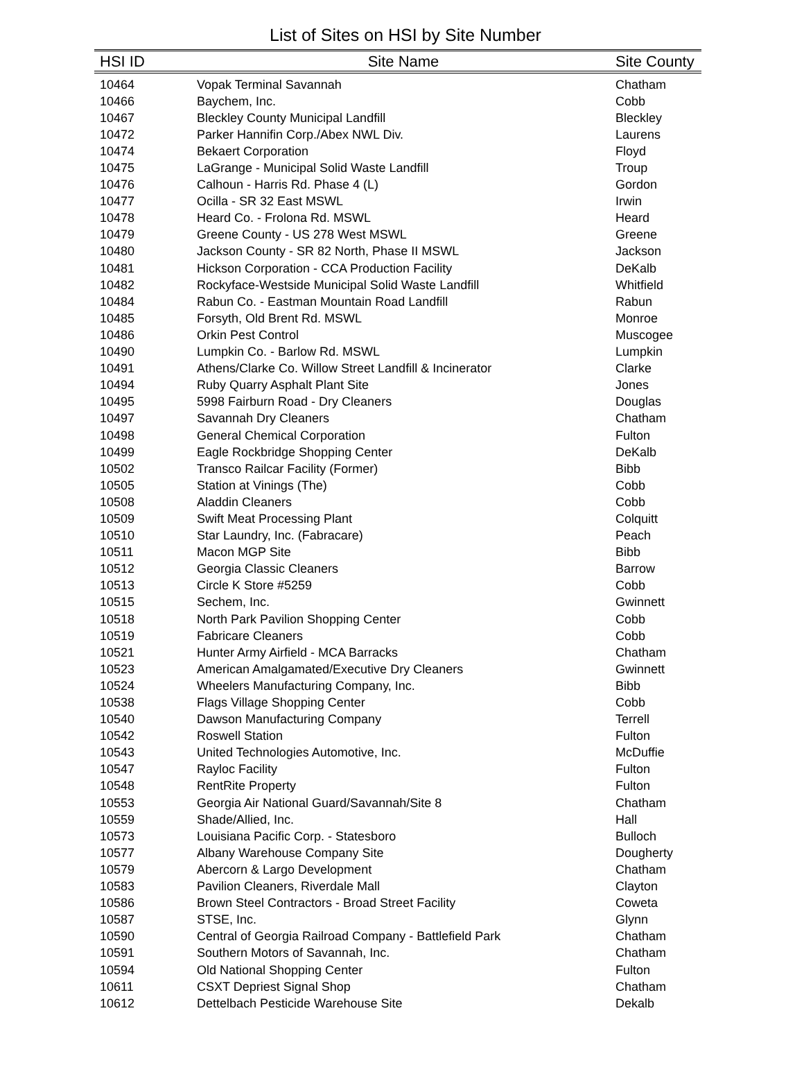List of Sites on HSI by Site Number
| HSI ID | Site Name | Site County |
| --- | --- | --- |
| 10464 | Vopak Terminal Savannah | Chatham |
| 10466 | Baychem, Inc. | Cobb |
| 10467 | Bleckley County Municipal Landfill | Bleckley |
| 10472 | Parker Hannifin Corp./Abex NWL Div. | Laurens |
| 10474 | Bekaert Corporation | Floyd |
| 10475 | LaGrange - Municipal Solid Waste Landfill | Troup |
| 10476 | Calhoun - Harris Rd. Phase 4 (L) | Gordon |
| 10477 | Ocilla - SR 32 East MSWL | Irwin |
| 10478 | Heard Co. - Frolona Rd. MSWL | Heard |
| 10479 | Greene County - US 278 West MSWL | Greene |
| 10480 | Jackson County - SR 82 North, Phase II MSWL | Jackson |
| 10481 | Hickson Corporation - CCA Production Facility | DeKalb |
| 10482 | Rockyface-Westside Municipal Solid Waste Landfill | Whitfield |
| 10484 | Rabun Co. - Eastman Mountain Road Landfill | Rabun |
| 10485 | Forsyth, Old Brent Rd. MSWL | Monroe |
| 10486 | Orkin Pest Control | Muscogee |
| 10490 | Lumpkin Co. - Barlow Rd. MSWL | Lumpkin |
| 10491 | Athens/Clarke Co. Willow Street Landfill & Incinerator | Clarke |
| 10494 | Ruby Quarry Asphalt Plant Site | Jones |
| 10495 | 5998 Fairburn Road - Dry Cleaners | Douglas |
| 10497 | Savannah Dry Cleaners | Chatham |
| 10498 | General Chemical Corporation | Fulton |
| 10499 | Eagle Rockbridge Shopping Center | DeKalb |
| 10502 | Transco Railcar Facility (Former) | Bibb |
| 10505 | Station at Vinings (The) | Cobb |
| 10508 | Aladdin Cleaners | Cobb |
| 10509 | Swift Meat Processing Plant | Colquitt |
| 10510 | Star Laundry, Inc. (Fabracare) | Peach |
| 10511 | Macon MGP Site | Bibb |
| 10512 | Georgia Classic Cleaners | Barrow |
| 10513 | Circle K Store #5259 | Cobb |
| 10515 | Sechem, Inc. | Gwinnett |
| 10518 | North Park Pavilion Shopping Center | Cobb |
| 10519 | Fabricare Cleaners | Cobb |
| 10521 | Hunter Army Airfield - MCA Barracks | Chatham |
| 10523 | American Amalgamated/Executive Dry Cleaners | Gwinnett |
| 10524 | Wheelers Manufacturing Company, Inc. | Bibb |
| 10538 | Flags Village Shopping Center | Cobb |
| 10540 | Dawson Manufacturing Company | Terrell |
| 10542 | Roswell Station | Fulton |
| 10543 | United Technologies Automotive, Inc. | McDuffie |
| 10547 | Rayloc Facility | Fulton |
| 10548 | RentRite Property | Fulton |
| 10553 | Georgia Air National Guard/Savannah/Site 8 | Chatham |
| 10559 | Shade/Allied, Inc. | Hall |
| 10573 | Louisiana Pacific Corp. - Statesboro | Bulloch |
| 10577 | Albany Warehouse Company Site | Dougherty |
| 10579 | Abercorn & Largo Development | Chatham |
| 10583 | Pavilion Cleaners, Riverdale Mall | Clayton |
| 10586 | Brown Steel Contractors - Broad Street Facility | Coweta |
| 10587 | STSE, Inc. | Glynn |
| 10590 | Central of Georgia Railroad Company - Battlefield Park | Chatham |
| 10591 | Southern Motors of Savannah, Inc. | Chatham |
| 10594 | Old National Shopping Center | Fulton |
| 10611 | CSXT Depriest Signal Shop | Chatham |
| 10612 | Dettelbach Pesticide Warehouse Site | Dekalb |